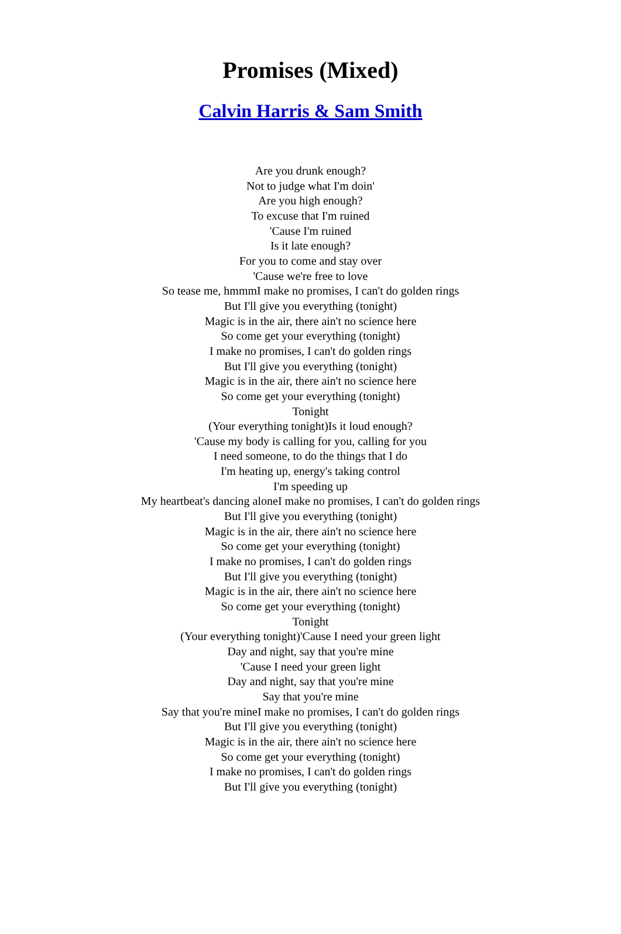Promises (Mixed)
Calvin Harris & Sam Smith
Are you drunk enough?
Not to judge what I'm doin'
Are you high enough?
To excuse that I'm ruined
'Cause I'm ruined
Is it late enough?
For you to come and stay over
'Cause we're free to love
So tease me, hmmmI make no promises, I can't do golden rings
But I'll give you everything (tonight)
Magic is in the air, there ain't no science here
So come get your everything (tonight)
I make no promises, I can't do golden rings
But I'll give you everything (tonight)
Magic is in the air, there ain't no science here
So come get your everything (tonight)
Tonight
(Your everything tonight)Is it loud enough?
'Cause my body is calling for you, calling for you
I need someone, to do the things that I do
I'm heating up, energy's taking control
I'm speeding up
My heartbeat's dancing aloneI make no promises, I can't do golden rings
But I'll give you everything (tonight)
Magic is in the air, there ain't no science here
So come get your everything (tonight)
I make no promises, I can't do golden rings
But I'll give you everything (tonight)
Magic is in the air, there ain't no science here
So come get your everything (tonight)
Tonight
(Your everything tonight)'Cause I need your green light
Day and night, say that you're mine
'Cause I need your green light
Day and night, say that you're mine
Say that you're mine
Say that you're mineI make no promises, I can't do golden rings
But I'll give you everything (tonight)
Magic is in the air, there ain't no science here
So come get your everything (tonight)
I make no promises, I can't do golden rings
But I'll give you everything (tonight)